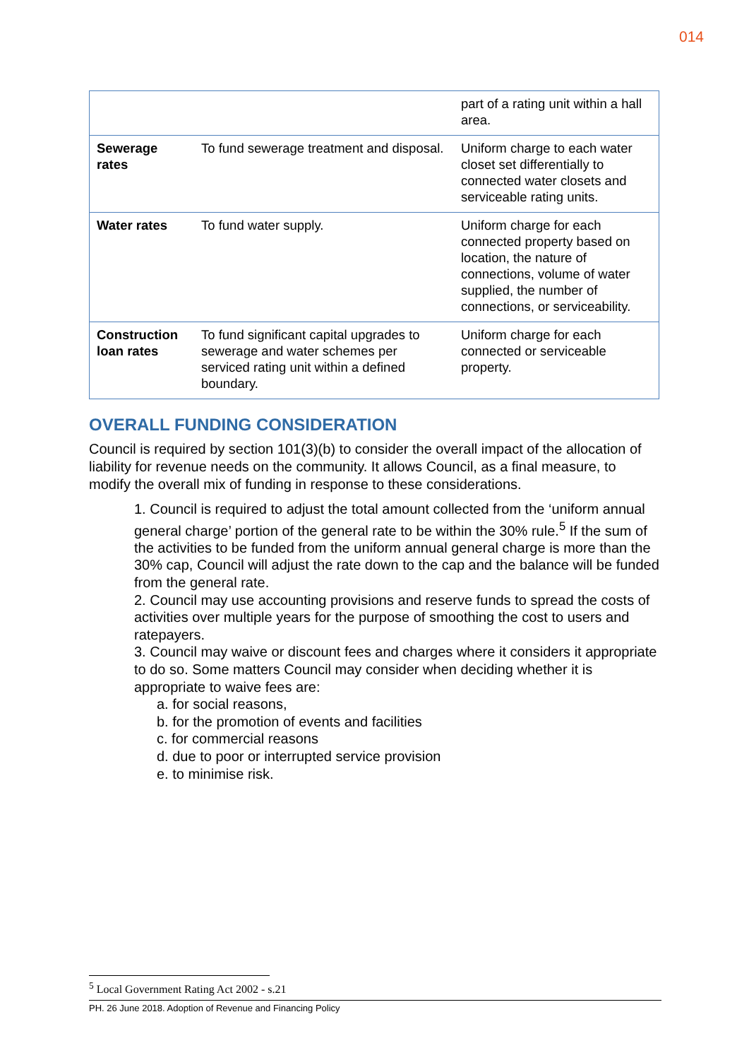014
| | | part of a rating unit within a hall area. |
| Sewerage rates | To fund sewerage treatment and disposal. | Uniform charge to each water closet set differentially to connected water closets and serviceable rating units. |
| Water rates | To fund water supply. | Uniform charge for each connected property based on location, the nature of connections, volume of water supplied, the number of connections, or serviceability. |
| Construction loan rates | To fund significant capital upgrades to sewerage and water schemes per serviced rating unit within a defined boundary. | Uniform charge for each connected or serviceable property. |
OVERALL FUNDING CONSIDERATION
Council is required by section 101(3)(b) to consider the overall impact of the allocation of liability for revenue needs on the community. It allows Council, as a final measure, to modify the overall mix of funding in response to these considerations.
1. Council is required to adjust the total amount collected from the ‘uniform annual general charge’ portion of the general rate to be within the 30% rule.<sup>5</sup> If the sum of the activities to be funded from the uniform annual general charge is more than the 30% cap, Council will adjust the rate down to the cap and the balance will be funded from the general rate.
2. Council may use accounting provisions and reserve funds to spread the costs of activities over multiple years for the purpose of smoothing the cost to users and ratepayers.
3. Council may waive or discount fees and charges where it considers it appropriate to do so. Some matters Council may consider when deciding whether it is appropriate to waive fees are:
a. for social reasons,
b. for the promotion of events and facilities
c. for commercial reasons
d. due to poor or interrupted service provision
e. to minimise risk.
<sup>5</sup> Local Government Rating Act 2002 - s.21
PH. 26 June 2018. Adoption of Revenue and Financing Policy